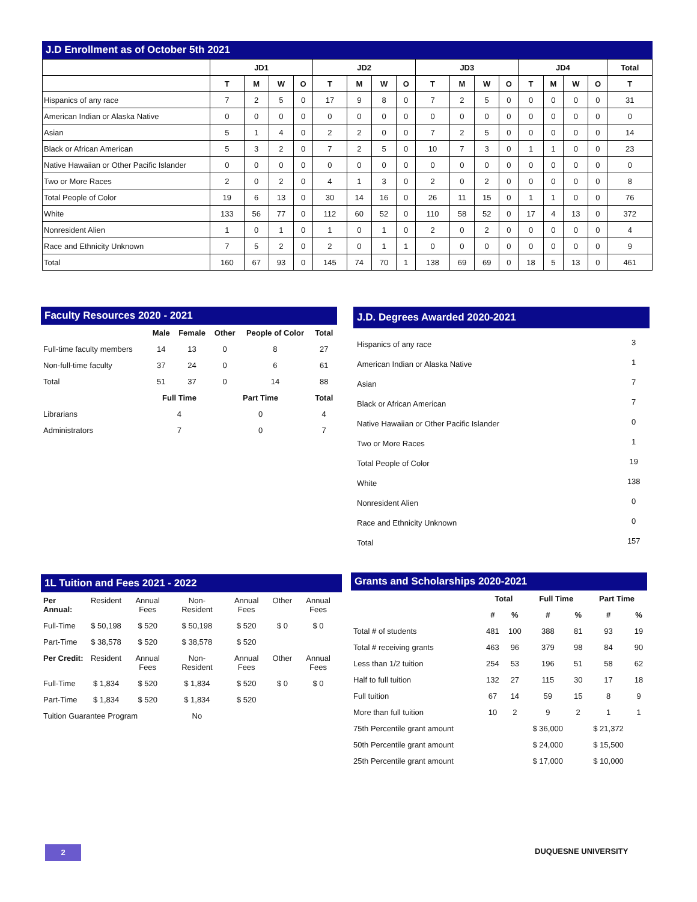J.D Enrollment as of October 5th 2021
| | JD1 | | | | JD2 | | | | JD3 | | | | JD4 | | | | Total |
| --- | --- | --- | --- | --- | --- | --- | --- | --- | --- | --- | --- | --- | --- | --- | --- | --- | --- |
| | T | M | W | O | T | M | W | O | T | M | W | O | T | M | W | O | T |
| Hispanics of any race | 7 | 2 | 5 | 0 | 17 | 9 | 8 | 0 | 7 | 2 | 5 | 0 | 0 | 0 | 0 | 0 | 31 |
| American Indian or Alaska Native | 0 | 0 | 0 | 0 | 0 | 0 | 0 | 0 | 0 | 0 | 0 | 0 | 0 | 0 | 0 | 0 | 0 |
| Asian | 5 | 1 | 4 | 0 | 2 | 2 | 0 | 0 | 7 | 2 | 5 | 0 | 0 | 0 | 0 | 0 | 14 |
| Black or African American | 5 | 3 | 2 | 0 | 7 | 2 | 5 | 0 | 10 | 7 | 3 | 0 | 1 | 1 | 0 | 0 | 23 |
| Native Hawaiian or Other Pacific Islander | 0 | 0 | 0 | 0 | 0 | 0 | 0 | 0 | 0 | 0 | 0 | 0 | 0 | 0 | 0 | 0 | 0 |
| Two or More Races | 2 | 0 | 2 | 0 | 4 | 1 | 3 | 0 | 2 | 0 | 2 | 0 | 0 | 0 | 0 | 0 | 8 |
| Total People of Color | 19 | 6 | 13 | 0 | 30 | 14 | 16 | 0 | 26 | 11 | 15 | 0 | 1 | 1 | 0 | 0 | 76 |
| White | 133 | 56 | 77 | 0 | 112 | 60 | 52 | 0 | 110 | 58 | 52 | 0 | 17 | 4 | 13 | 0 | 372 |
| Nonresident Alien | 1 | 0 | 1 | 0 | 1 | 0 | 1 | 0 | 2 | 0 | 2 | 0 | 0 | 0 | 0 | 0 | 4 |
| Race and Ethnicity Unknown | 7 | 5 | 2 | 0 | 2 | 0 | 1 | 1 | 0 | 0 | 0 | 0 | 0 | 0 | 0 | 0 | 9 |
| Total | 160 | 67 | 93 | 0 | 145 | 74 | 70 | 1 | 138 | 69 | 69 | 0 | 18 | 5 | 13 | 0 | 461 |
Faculty Resources 2020 - 2021
| | Male | Female | Other | People of Color | Total |
| --- | --- | --- | --- | --- | --- |
| Full-time faculty members | 14 | 13 | 0 | 8 | 27 |
| Non-full-time faculty | 37 | 24 | 0 | 6 | 61 |
| Total | 51 | 37 | 0 | 14 | 88 |
| | Full Time | | Part Time | | Total |
| Librarians | 4 | | 0 | | 4 |
| Administrators | 7 | | 0 | | 7 |
J.D. Degrees Awarded 2020-2021
| Hispanics of any race | 3 |
| American Indian or Alaska Native | 1 |
| Asian | 7 |
| Black or African American | 7 |
| Native Hawaiian or Other Pacific Islander | 0 |
| Two or More Races | 1 |
| Total People of Color | 19 |
| White | 138 |
| Nonresident Alien | 0 |
| Race and Ethnicity Unknown | 0 |
| Total | 157 |
1L Tuition and Fees 2021 - 2022
| Per Annual: | Resident | Annual Fees | Non-Resident | Annual Fees | Other | Annual Fees |
| Full-Time | $ 50,198 | $ 520 | $ 50,198 | $ 520 | $ 0 | $ 0 |
| Part-Time | $ 38,578 | $ 520 | $ 38,578 | $ 520 | | |
| Per Credit: | Resident | Annual Fees | Non-Resident | Annual Fees | Other | Annual Fees |
| Full-Time | $ 1,834 | $ 520 | $ 1,834 | $ 520 | $ 0 | $ 0 |
| Part-Time | $ 1,834 | $ 520 | $ 1,834 | $ 520 | | |
| Tuition Guarantee Program | | | No | | | |
Grants and Scholarships 2020-2021
| | Total | | Full Time | | Part Time | |
| --- | --- | --- | --- | --- | --- | --- |
| | # | % | # | % | # | % |
| Total # of students | 481 | 100 | 388 | 81 | 93 | 19 |
| Total # receiving grants | 463 | 96 | 379 | 98 | 84 | 90 |
| Less than 1/2 tuition | 254 | 53 | 196 | 51 | 58 | 62 |
| Half to full tuition | 132 | 27 | 115 | 30 | 17 | 18 |
| Full tuition | 67 | 14 | 59 | 15 | 8 | 9 |
| More than full tuition | 10 | 2 | 9 | 2 | 1 | 1 |
| 75th Percentile grant amount | | | $ 36,000 | | $ 21,372 | |
| 50th Percentile grant amount | | | $ 24,000 | | $ 15,500 | |
| 25th Percentile grant amount | | | $ 17,000 | | $ 10,000 | |
2 DUQUESNE UNIVERSITY